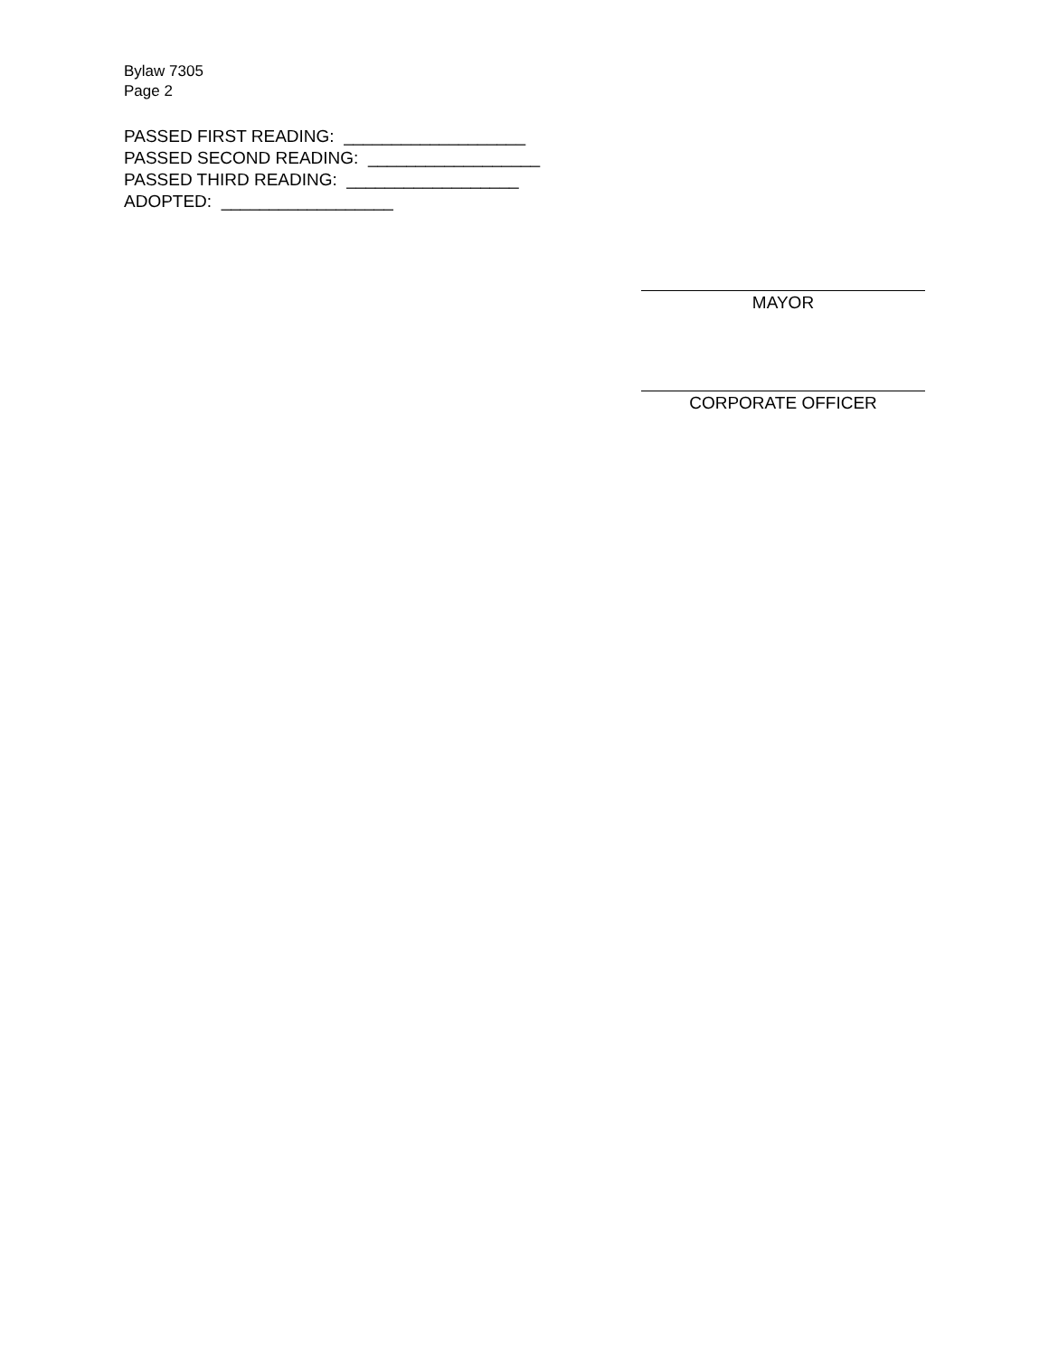Bylaw 7305
Page 2
PASSED FIRST READING: ___________________
PASSED SECOND READING: __________________
PASSED THIRD READING: __________________
ADOPTED: __________________
MAYOR
CORPORATE OFFICER